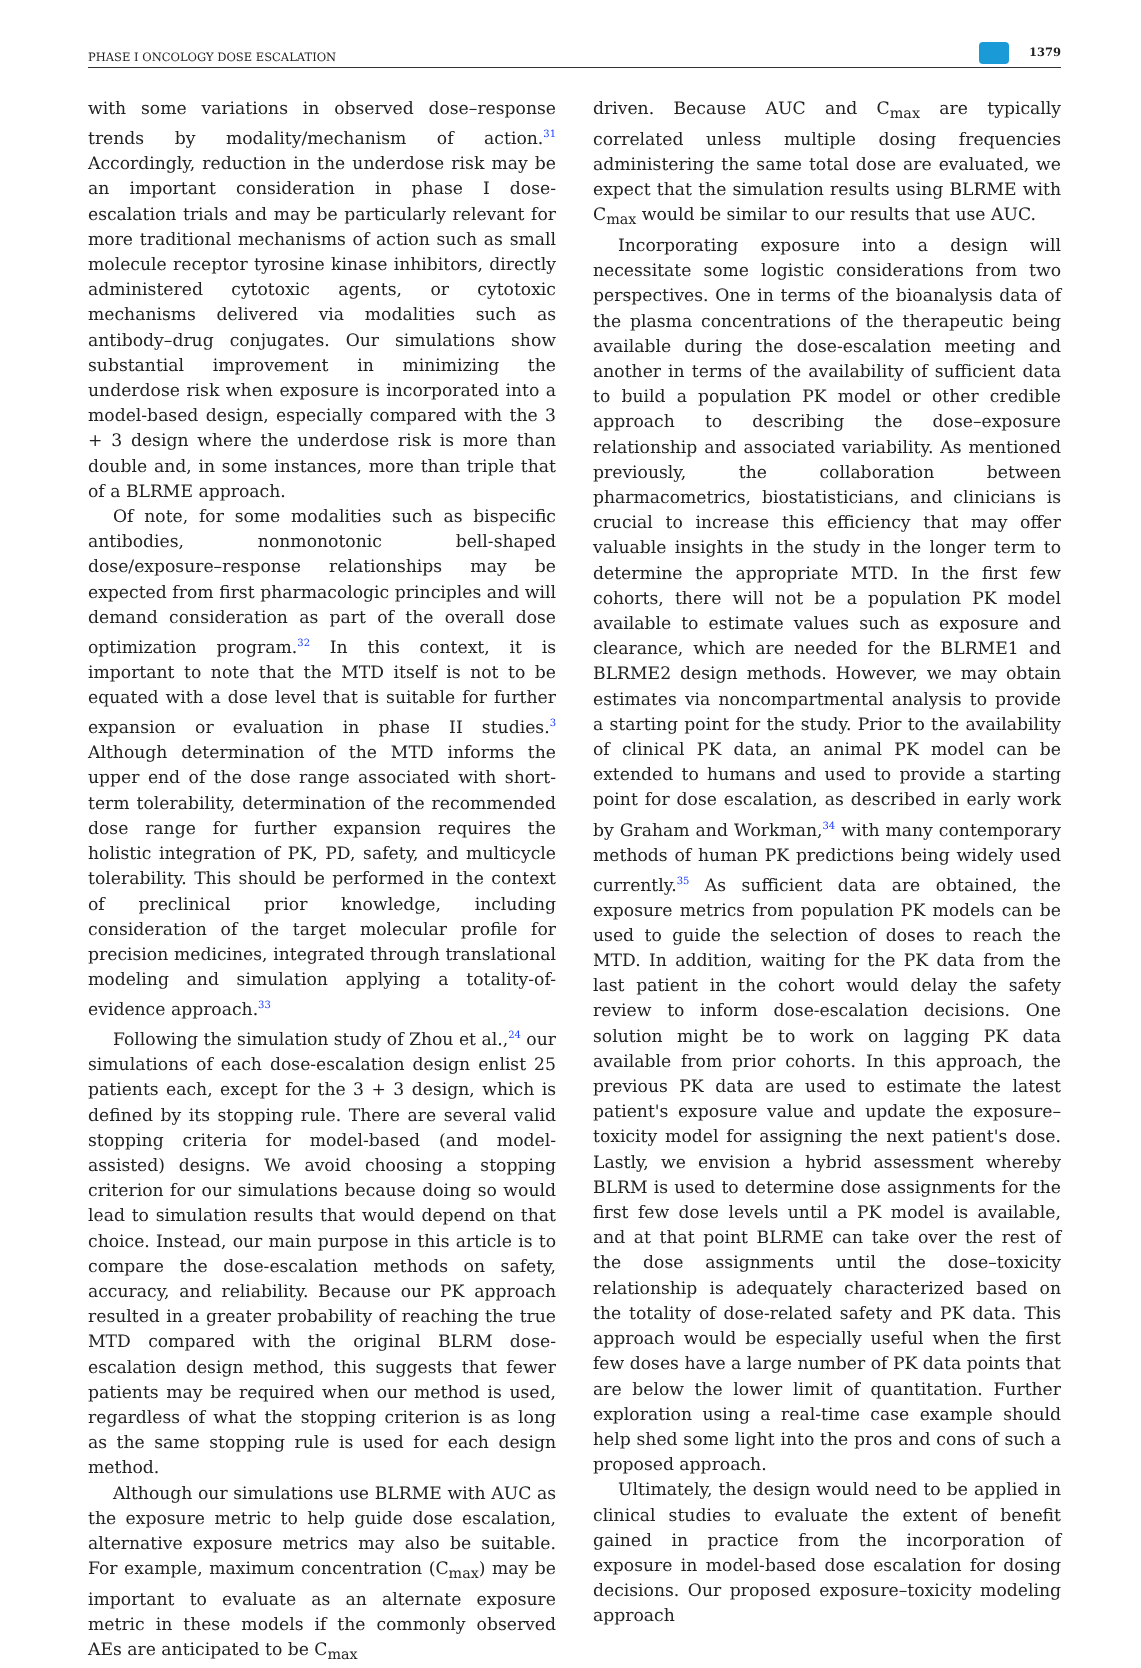PHASE I ONCOLOGY DOSE ESCALATION 1379
with some variations in observed dose–response trends by modality/mechanism of action.<sup>31</sup> Accordingly, reduction in the underdose risk may be an important consideration in phase I dose-escalation trials and may be particularly relevant for more traditional mechanisms of action such as small molecule receptor tyrosine kinase inhibitors, directly administered cytotoxic agents, or cytotoxic mechanisms delivered via modalities such as antibody–drug conjugates. Our simulations show substantial improvement in minimizing the underdose risk when exposure is incorporated into a model-based design, especially compared with the 3 + 3 design where the underdose risk is more than double and, in some instances, more than triple that of a BLRME approach.
Of note, for some modalities such as bispecific antibodies, nonmonotonic bell-shaped dose/exposure–response relationships may be expected from first pharmacologic principles and will demand consideration as part of the overall dose optimization program.<sup>32</sup> In this context, it is important to note that the MTD itself is not to be equated with a dose level that is suitable for further expansion or evaluation in phase II studies.<sup>3</sup> Although determination of the MTD informs the upper end of the dose range associated with short-term tolerability, determination of the recommended dose range for further expansion requires the holistic integration of PK, PD, safety, and multicycle tolerability. This should be performed in the context of preclinical prior knowledge, including consideration of the target molecular profile for precision medicines, integrated through translational modeling and simulation applying a totality-of-evidence approach.<sup>33</sup>
Following the simulation study of Zhou et al.,<sup>24</sup> our simulations of each dose-escalation design enlist 25 patients each, except for the 3 + 3 design, which is defined by its stopping rule. There are several valid stopping criteria for model-based (and model-assisted) designs. We avoid choosing a stopping criterion for our simulations because doing so would lead to simulation results that would depend on that choice. Instead, our main purpose in this article is to compare the dose-escalation methods on safety, accuracy, and reliability. Because our PK approach resulted in a greater probability of reaching the true MTD compared with the original BLRM dose-escalation design method, this suggests that fewer patients may be required when our method is used, regardless of what the stopping criterion is as long as the same stopping rule is used for each design method.
Although our simulations use BLRME with AUC as the exposure metric to help guide dose escalation, alternative exposure metrics may also be suitable. For example, maximum concentration (C<sub>max</sub>) may be important to evaluate as an alternate exposure metric in these models if the commonly observed AEs are anticipated to be C<sub>max</sub>
driven. Because AUC and C<sub>max</sub> are typically correlated unless multiple dosing frequencies administering the same total dose are evaluated, we expect that the simulation results using BLRME with C<sub>max</sub> would be similar to our results that use AUC.
Incorporating exposure into a design will necessitate some logistic considerations from two perspectives. One in terms of the bioanalysis data of the plasma concentrations of the therapeutic being available during the dose-escalation meeting and another in terms of the availability of sufficient data to build a population PK model or other credible approach to describing the dose–exposure relationship and associated variability. As mentioned previously, the collaboration between pharmacometrics, biostatisticians, and clinicians is crucial to increase this efficiency that may offer valuable insights in the study in the longer term to determine the appropriate MTD. In the first few cohorts, there will not be a population PK model available to estimate values such as exposure and clearance, which are needed for the BLRME1 and BLRME2 design methods. However, we may obtain estimates via noncompartmental analysis to provide a starting point for the study. Prior to the availability of clinical PK data, an animal PK model can be extended to humans and used to provide a starting point for dose escalation, as described in early work by Graham and Workman,<sup>34</sup> with many contemporary methods of human PK predictions being widely used currently.<sup>35</sup> As sufficient data are obtained, the exposure metrics from population PK models can be used to guide the selection of doses to reach the MTD. In addition, waiting for the PK data from the last patient in the cohort would delay the safety review to inform dose-escalation decisions. One solution might be to work on lagging PK data available from prior cohorts. In this approach, the previous PK data are used to estimate the latest patient's exposure value and update the exposure–toxicity model for assigning the next patient's dose. Lastly, we envision a hybrid assessment whereby BLRM is used to determine dose assignments for the first few dose levels until a PK model is available, and at that point BLRME can take over the rest of the dose assignments until the dose–toxicity relationship is adequately characterized based on the totality of dose-related safety and PK data. This approach would be especially useful when the first few doses have a large number of PK data points that are below the lower limit of quantitation. Further exploration using a real-time case example should help shed some light into the pros and cons of such a proposed approach.
Ultimately, the design would need to be applied in clinical studies to evaluate the extent of benefit gained in practice from the incorporation of exposure in model-based dose escalation for dosing decisions. Our proposed exposure–toxicity modeling approach